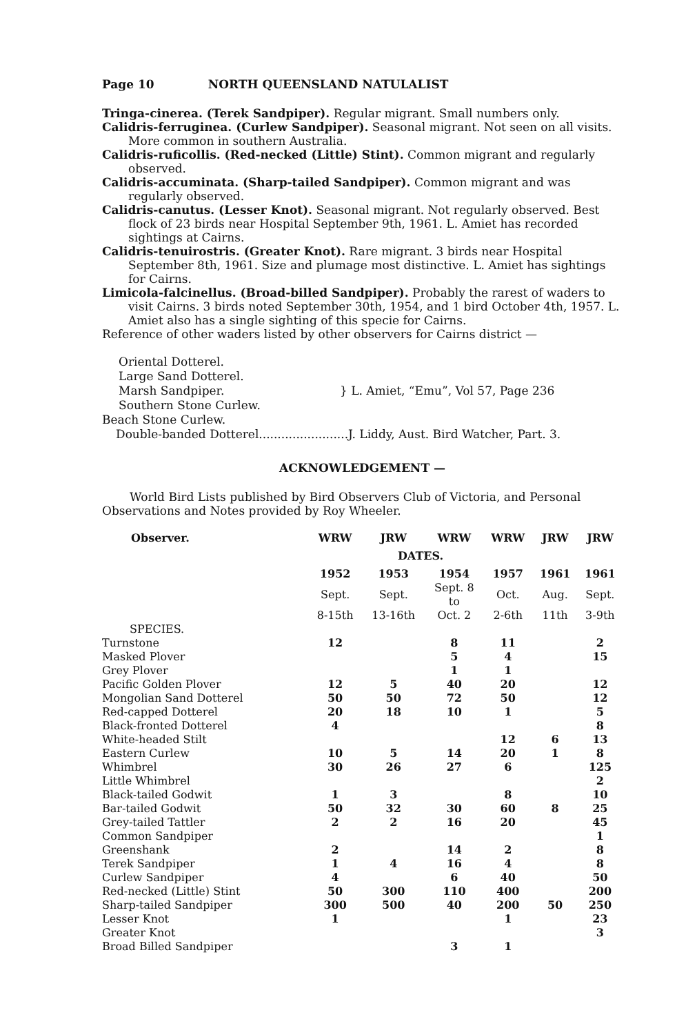Page 10 NORTH QUEENSLAND NATULALIST
Tringa-cinerea. (Terek Sandpiper). Regular migrant. Small numbers only.
Calidris-ferruginea. (Curlew Sandpiper). Seasonal migrant. Not seen on all visits. More common in southern Australia.
Calidris-ruficollis. (Red-necked (Little) Stint). Common migrant and regularly observed.
Calidris-accuminata. (Sharp-tailed Sandpiper). Common migrant and was regularly observed.
Calidris-canutus. (Lesser Knot). Seasonal migrant. Not regularly observed. Best flock of 23 birds near Hospital September 9th, 1961. L. Amiet has recorded sightings at Cairns.
Calidris-tenuirostris. (Greater Knot). Rare migrant. 3 birds near Hospital September 8th, 1961. Size and plumage most distinctive. L. Amiet has sightings for Cairns.
Limicola-falcinellus. (Broad-billed Sandpiper). Probably the rarest of waders to visit Cairns. 3 birds noted September 30th, 1954, and 1 bird October 4th, 1957. L. Amiet also has a single sighting of this specie for Cairns.
Reference of other waders listed by other observers for Cairns district —
Oriental Dotterel.
Large Sand Dotterel.
Marsh Sandpiper.
Southern Stone Curlew.
Beach Stone Curlew.
} L. Amiet, “Emu”, Vol 57, Page 236
Double-banded Dotterel........................J. Liddy, Aust. Bird Watcher, Part. 3.
ACKNOWLEDGEMENT —
World Bird Lists published by Bird Observers Club of Victoria, and Personal Observations and Notes provided by Roy Wheeler.
| Observer. | WRW | JRW | WRW | WRW | JRW | JRW |
| --- | --- | --- | --- | --- | --- | --- |
| | DATES. | | | | | |
| | 1952 | 1953 | 1954 | 1957 | 1961 | 1961 |
| | Sept. | Sept. | Sept. 8 to | Oct. | Aug. | Sept. |
| | 8-15th | 13-16th | Oct. 2 | 2-6th | 11th | 3-9th |
| SPECIES. | | | | | | |
| Turnstone | 12 | | 8 | 11 | | 2 |
| Masked Plover | | | 5 | 4 | | 15 |
| Grey Plover | | | 1 | 1 | | |
| Pacific Golden Plover | 12 | 5 | 40 | 20 | | 12 |
| Mongolian Sand Dotterel | 50 | 50 | 72 | 50 | | 12 |
| Red-capped Dotterel | 20 | 18 | 10 | 1 | | 5 |
| Black-fronted Dotterel | 4 | | | | | 8 |
| White-headed Stilt | | | | 12 | 6 | 13 |
| Eastern Curlew | 10 | 5 | 14 | 20 | 1 | 8 |
| Whimbrel | 30 | 26 | 27 | 6 | | 125 |
| Little Whimbrel | | | | | | 2 |
| Black-tailed Godwit | 1 | 3 | | 8 | | 10 |
| Bar-tailed Godwit | 50 | 32 | 30 | 60 | 8 | 25 |
| Grey-tailed Tattler | 2 | 2 | 16 | 20 | | 45 |
| Common Sandpiper | | | | | | 1 |
| Greenshank | 2 | | 14 | 2 | | 8 |
| Terek Sandpiper | 1 | 4 | 16 | 4 | | 8 |
| Curlew Sandpiper | 4 | | 6 | 40 | | 50 |
| Red-necked (Little) Stint | 50 | 300 | 110 | 400 | | 200 |
| Sharp-tailed Sandpiper | 300 | 500 | 40 | 200 | 50 | 250 |
| Lesser Knot | 1 | | | 1 | | 23 |
| Greater Knot | | | | | | 3 |
| Broad Billed Sandpiper | | | 3 | 1 | | |